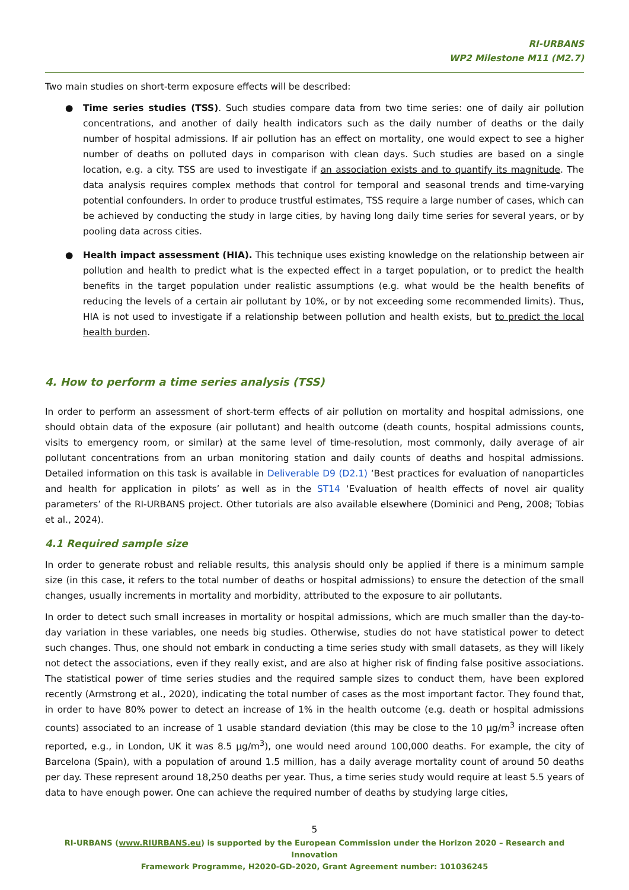RI-URBANS
WP2 Milestone M11 (M2.7)
Two main studies on short-term exposure effects will be described:
● Time series studies (TSS). Such studies compare data from two time series: one of daily air pollution concentrations, and another of daily health indicators such as the daily number of deaths or the daily number of hospital admissions. If air pollution has an effect on mortality, one would expect to see a higher number of deaths on polluted days in comparison with clean days. Such studies are based on a single location, e.g. a city. TSS are used to investigate if an association exists and to quantify its magnitude. The data analysis requires complex methods that control for temporal and seasonal trends and time-varying potential confounders. In order to produce trustful estimates, TSS require a large number of cases, which can be achieved by conducting the study in large cities, by having long daily time series for several years, or by pooling data across cities.
● Health impact assessment (HIA). This technique uses existing knowledge on the relationship between air pollution and health to predict what is the expected effect in a target population, or to predict the health benefits in the target population under realistic assumptions (e.g. what would be the health benefits of reducing the levels of a certain air pollutant by 10%, or by not exceeding some recommended limits). Thus, HIA is not used to investigate if a relationship between pollution and health exists, but to predict the local health burden.
4. How to perform a time series analysis (TSS)
In order to perform an assessment of short-term effects of air pollution on mortality and hospital admissions, one should obtain data of the exposure (air pollutant) and health outcome (death counts, hospital admissions counts, visits to emergency room, or similar) at the same level of time-resolution, most commonly, daily average of air pollutant concentrations from an urban monitoring station and daily counts of deaths and hospital admissions. Detailed information on this task is available in Deliverable D9 (D2.1) ‘Best practices for evaluation of nanoparticles and health for application in pilots’ as well as in the ST14 ‘Evaluation of health effects of novel air quality parameters’ of the RI-URBANS project. Other tutorials are also available elsewhere (Dominici and Peng, 2008; Tobias et al., 2024).
4.1 Required sample size
In order to generate robust and reliable results, this analysis should only be applied if there is a minimum sample size (in this case, it refers to the total number of deaths or hospital admissions) to ensure the detection of the small changes, usually increments in mortality and morbidity, attributed to the exposure to air pollutants.
In order to detect such small increases in mortality or hospital admissions, which are much smaller than the day-to-day variation in these variables, one needs big studies. Otherwise, studies do not have statistical power to detect such changes. Thus, one should not embark in conducting a time series study with small datasets, as they will likely not detect the associations, even if they really exist, and are also at higher risk of finding false positive associations. The statistical power of time series studies and the required sample sizes to conduct them, have been explored recently (Armstrong et al., 2020), indicating the total number of cases as the most important factor. They found that, in order to have 80% power to detect an increase of 1% in the health outcome (e.g. death or hospital admissions counts) associated to an increase of 1 usable standard deviation (this may be close to the 10 μg/m<sup>3</sup> increase often reported, e.g., in London, UK it was 8.5 μg/m<sup>3</sup>), one would need around 100,000 deaths. For example, the city of Barcelona (Spain), with a population of around 1.5 million, has a daily average mortality count of around 50 deaths per day. These represent around 18,250 deaths per year. Thus, a time series study would require at least 5.5 years of data to have enough power. One can achieve the required number of deaths by studying large cities,
5
RI-URBANS (www.RIURBANS.eu) is supported by the European Commission under the Horizon 2020 – Research and Innovation
Framework Programme, H2020-GD-2020, Grant Agreement number: 101036245